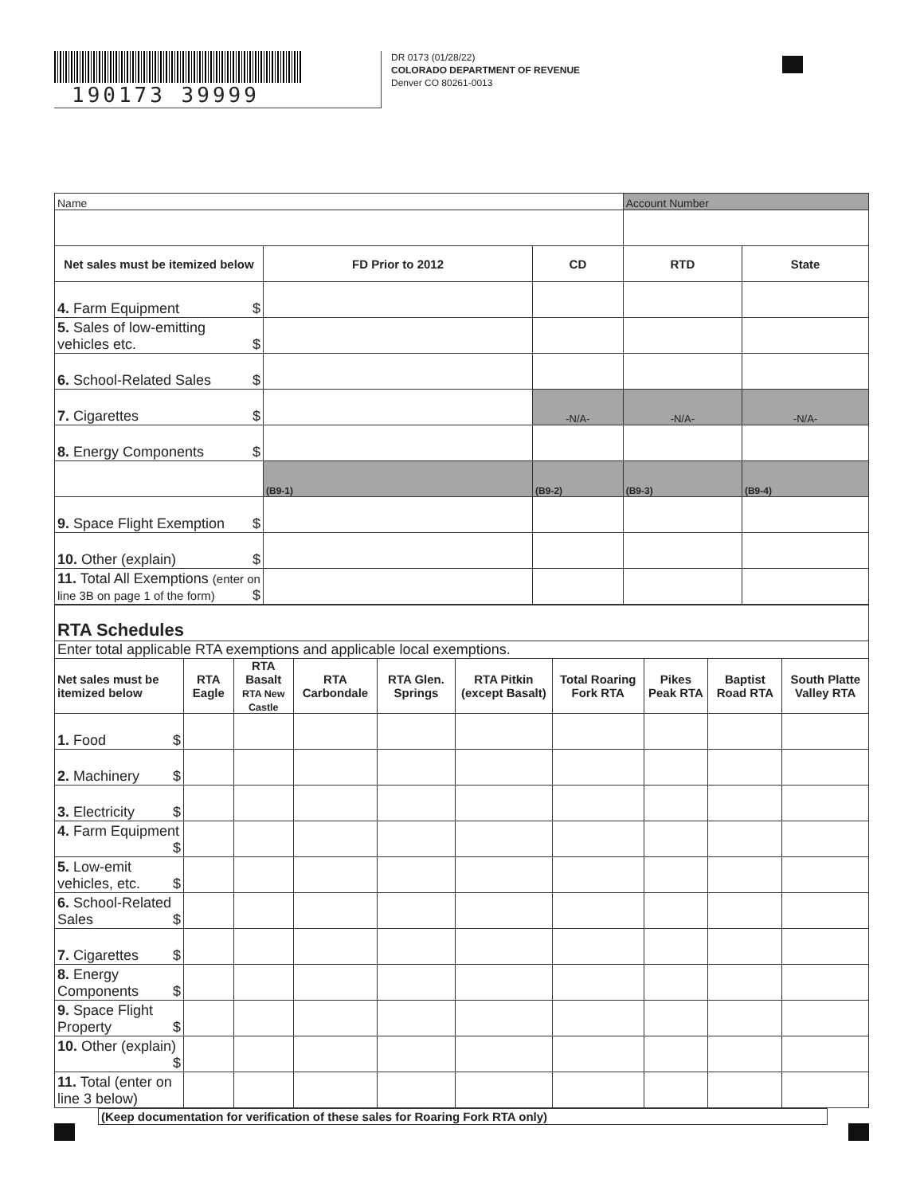190173 39999
DR 0173 (01/28/22)
COLORADO DEPARTMENT OF REVENUE
Denver CO 80261-0013
| Name | | | Account Number | |
| Net sales must be itemized below | FD Prior to 2012 | CD | RTD | State |
| 4. Farm Equipment $ | | | | |
| 5. Sales of low-emitting vehicles etc. $ | | | | |
| 6. School-Related Sales $ | | | | |
| 7. Cigarettes $ | | -N/A- | -N/A- | -N/A- |
| 8. Energy Components $ | | | | |
| | (B9-1) | (B9-2) | (B9-3) | (B9-4) |
| 9. Space Flight Exemption $ | | | | |
| 10. Other (explain) $ | | | | |
| 11. Total All Exemptions (enter on line 3B on page 1 of the form) $ | | | | |
| RTA Schedules | | | | | | | | | |
| Enter total applicable RTA exemptions and applicable local exemptions. | | | | | | | | | |
| Net sales must be itemized below | RTA Eagle | RTA Basalt RTA New Castle | RTA Carbondale | RTA Glen. Springs | RTA Pitkin (except Basalt) | Total Roaring Fork RTA | Pikes Peak RTA | Baptist Road RTA | South Platte Valley RTA |
| 1. Food $ | | | | | | | | | |
| 2. Machinery $ | | | | | | | | | |
| 3. Electricity $ | | | | | | | | | |
| 4. Farm Equipment $ | | | | | | | | | |
| 5. Low-emit vehicles, etc. $ | | | | | | | | | |
| 6. School-Related Sales $ | | | | | | | | | |
| 7. Cigarettes $ | | | | | | | | | |
| 8. Energy Components $ | | | | | | | | | |
| 9. Space Flight Property $ | | | | | | | | | |
| 10. Other (explain) $ | | | | | | | | | |
| 11. Total (enter on line 3 below) | | | | | | | | | |
(Keep documentation for verification of these sales for Roaring Fork RTA only)